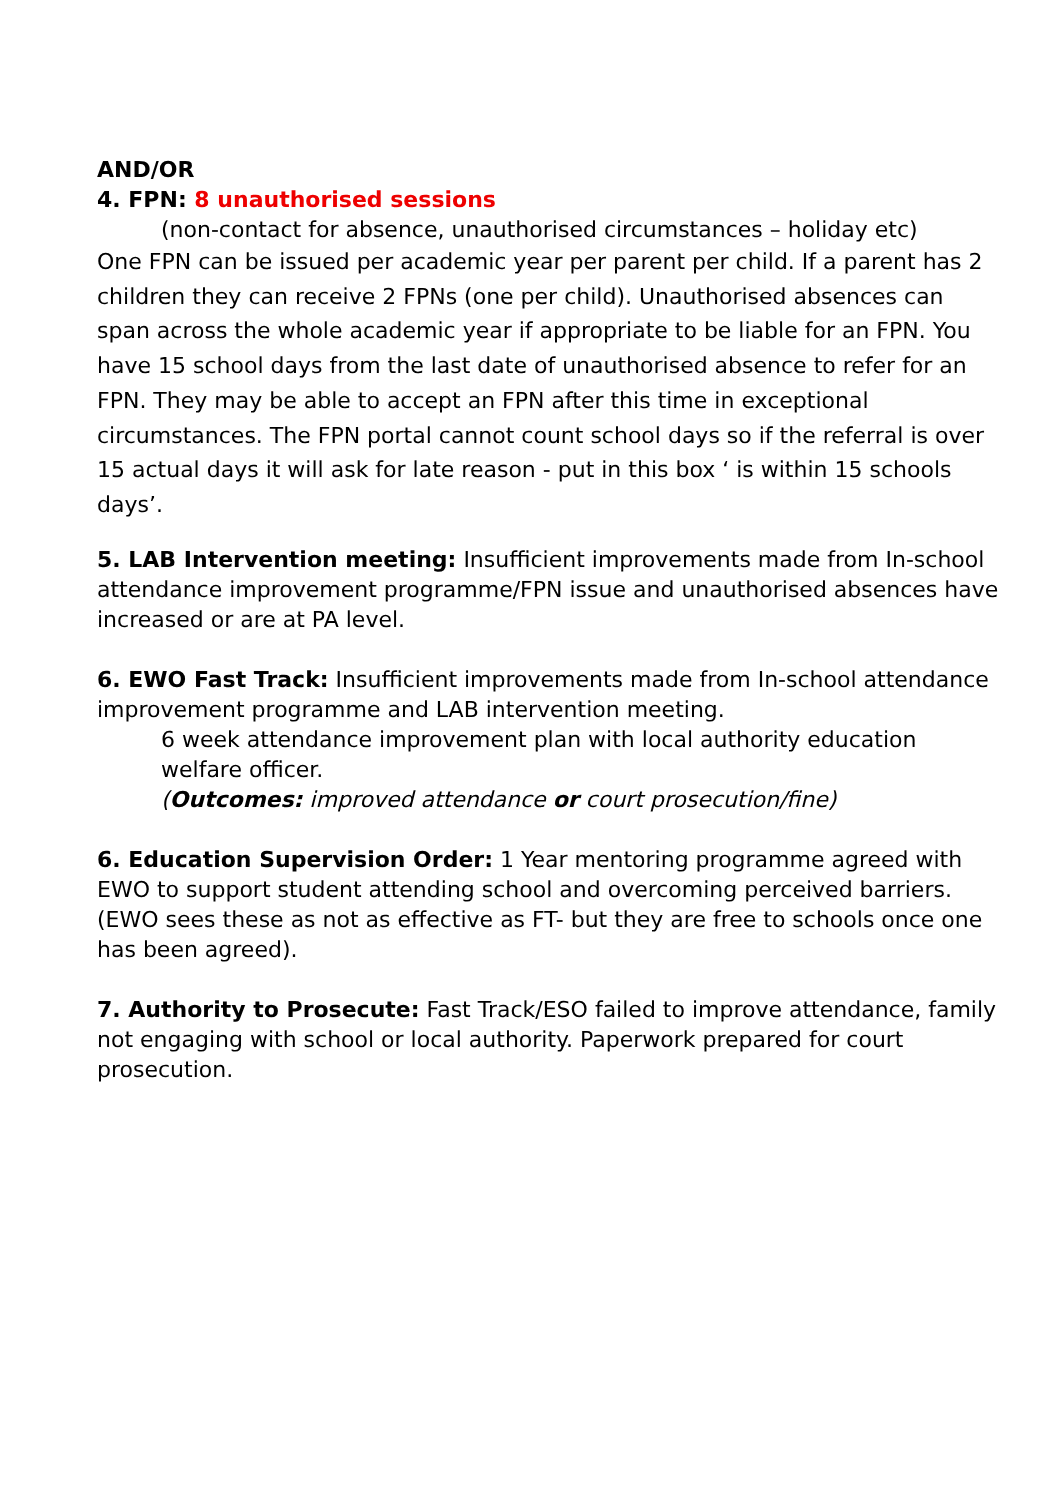AND/OR
4. FPN: 8 unauthorised sessions
(non-contact for absence, unauthorised circumstances – holiday etc)
One FPN can be issued per academic year per parent per child. If a parent has 2 children they can receive 2 FPNs (one per child). Unauthorised absences can span across the whole academic year if appropriate to be liable for an FPN. You have 15 school days from the last date of unauthorised absence to refer for an FPN. They may be able to accept an FPN after this time in exceptional circumstances. The FPN portal cannot count school days so if the referral is over 15 actual days it will ask for late reason - put in this box ‘ is within 15 schools days’.
5. LAB Intervention meeting: Insufficient improvements made from In-school attendance improvement programme/FPN issue and unauthorised absences have increased or are at PA level.
6. EWO Fast Track: Insufficient improvements made from In-school attendance improvement programme and LAB intervention meeting.
6 week attendance improvement plan with local authority education welfare officer.
(Outcomes: improved attendance or court prosecution/fine)
6. Education Supervision Order: 1 Year mentoring programme agreed with EWO to support student attending school and overcoming perceived barriers. (EWO sees these as not as effective as FT- but they are free to schools once one has been agreed).
7. Authority to Prosecute: Fast Track/ESO failed to improve attendance, family not engaging with school or local authority. Paperwork prepared for court prosecution.